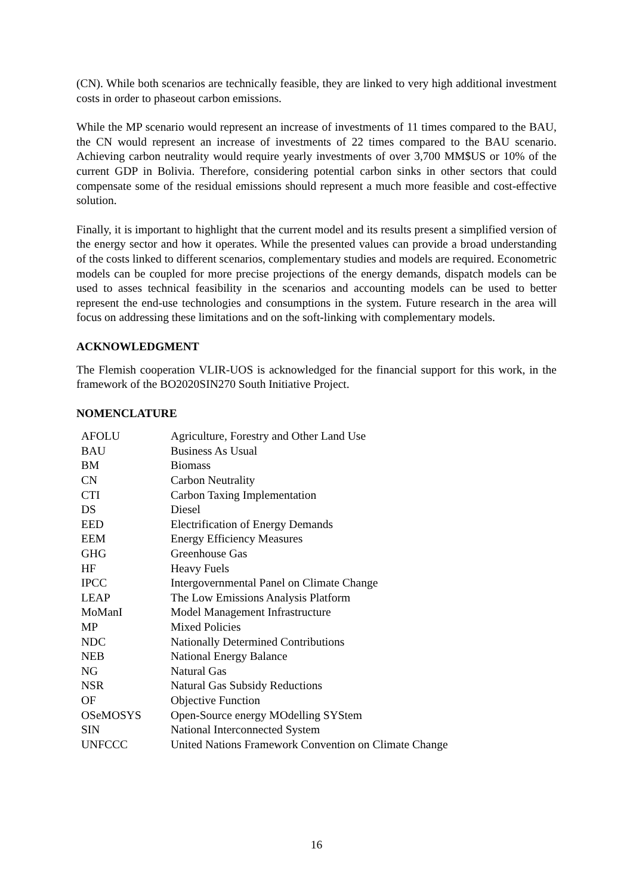(CN). While both scenarios are technically feasible, they are linked to very high additional investment costs in order to phaseout carbon emissions.
While the MP scenario would represent an increase of investments of 11 times compared to the BAU, the CN would represent an increase of investments of 22 times compared to the BAU scenario. Achieving carbon neutrality would require yearly investments of over 3,700 MM$US or 10% of the current GDP in Bolivia. Therefore, considering potential carbon sinks in other sectors that could compensate some of the residual emissions should represent a much more feasible and cost-effective solution.
Finally, it is important to highlight that the current model and its results present a simplified version of the energy sector and how it operates. While the presented values can provide a broad understanding of the costs linked to different scenarios, complementary studies and models are required. Econometric models can be coupled for more precise projections of the energy demands, dispatch models can be used to asses technical feasibility in the scenarios and accounting models can be used to better represent the end-use technologies and consumptions in the system. Future research in the area will focus on addressing these limitations and on the soft-linking with complementary models.
ACKNOWLEDGMENT
The Flemish cooperation VLIR-UOS is acknowledged for the financial support for this work, in the framework of the BO2020SIN270 South Initiative Project.
NOMENCLATURE
| AFOLU | Agriculture, Forestry and Other Land Use |
| BAU | Business As Usual |
| BM | Biomass |
| CN | Carbon Neutrality |
| CTI | Carbon Taxing Implementation |
| DS | Diesel |
| EED | Electrification of Energy Demands |
| EEM | Energy Efficiency Measures |
| GHG | Greenhouse Gas |
| HF | Heavy Fuels |
| IPCC | Intergovernmental Panel on Climate Change |
| LEAP | The Low Emissions Analysis Platform |
| MoManI | Model Management Infrastructure |
| MP | Mixed Policies |
| NDC | Nationally Determined Contributions |
| NEB | National Energy Balance |
| NG | Natural Gas |
| NSR | Natural Gas Subsidy Reductions |
| OF | Objective Function |
| OSeMOSYS | Open-Source energy MOdelling SYStem |
| SIN | National Interconnected System |
| UNFCCC | United Nations Framework Convention on Climate Change |
16